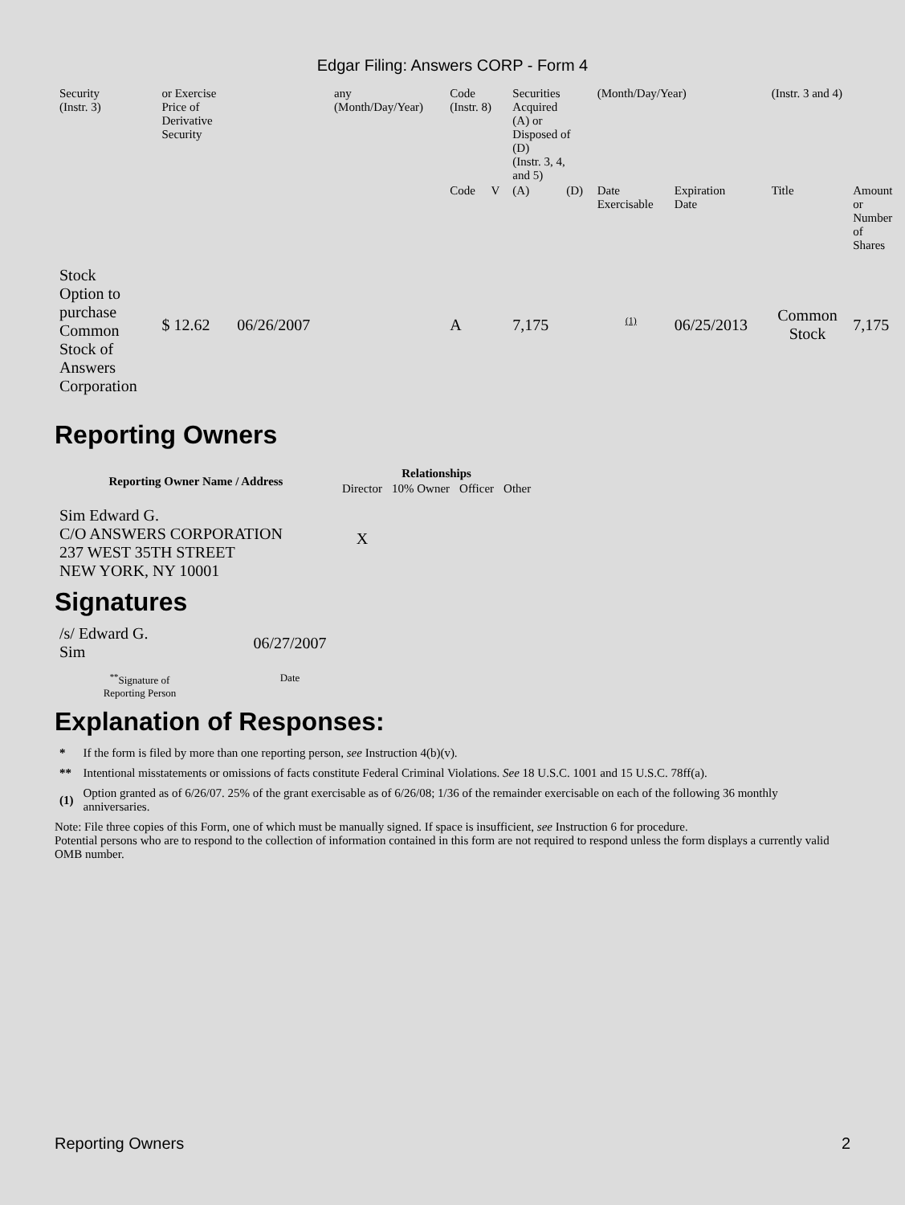Edgar Filing: Answers CORP - Form 4
| Security (Instr. 3) | or Exercise Price of Derivative Security | | any (Month/Day/Year) | Code (Instr. 8) | | Securities Acquired (A) or Disposed of (D) (Instr. 3, 4, and 5) | | (Month/Day/Year) | | (Instr. 3 and 4) | |
| | | | | Code | V | (A) | (D) | Date Exercisable | Expiration Date | Title | Amount or Number of Shares |
| Stock Option to purchase Common Stock of Answers Corporation | $ 12.62 | 06/26/2007 | | A | | 7,175 | | <sup>(1)</sup> | 06/25/2013 | Common Stock | 7,175 |
Reporting Owners
| Reporting Owner Name / Address | Relationships | | | |
| --- | --- | --- | --- | --- |
| | Director | 10% Owner | Officer | Other |
| Sim Edward G. C/O ANSWERS CORPORATION 237 WEST 35TH STREET NEW YORK, NY 10001 | X | | | |
Signatures
| /s/ Edward G. Sim | 06/27/2007 |
| <sup>**</sup> Signature of Reporting Person | Date |
Explanation of Responses:
| * | If the form is filed by more than one reporting person, see Instruction 4(b)(v). |
| ** | Intentional misstatements or omissions of facts constitute Federal Criminal Violations. See 18 U.S.C. 1001 and 15 U.S.C. 78ff(a). |
| (1) | Option granted as of 6/26/07. 25% of the grant exercisable as of 6/26/08; 1/36 of the remainder exercisable on each of the following 36 monthly anniversaries. |
Note: File three copies of this Form, one of which must be manually signed. If space is insufficient, see Instruction 6 for procedure.
Potential persons who are to respond to the collection of information contained in this form are not required to respond unless the form displays a currently valid OMB number.
Reporting Owners 2